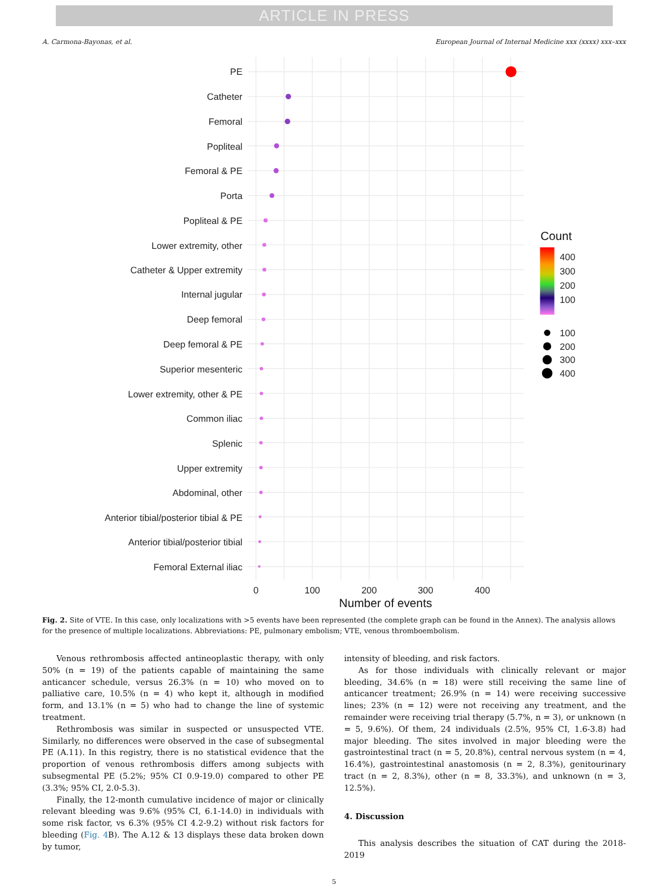ARTICLE IN PRESS
A. Carmona-Bayonas, et al. European Journal of Internal Medicine xxx (xxxx) xxx–xxx
PE
Catheter
Femoral
Popliteal
Femoral & PE
Porta
Popliteal & PE
Lower extremity, other
Catheter & Upper extremity
Internal jugular
Deep femoral
Deep femoral & PE
Superior mesenteric
Lower extremity, other & PE
Common iliac
Splenic
Upper extremity
Abdominal, other
Anterior tibial/posterior tibial & PE
Anterior tibial/posterior tibial
Femoral External iliac
0
100
200
300
400
Number of events
Count
400
300
200
100
100
200
300
400
Fig. 2. Site of VTE. In this case, only localizations with >5 events have been represented (the complete graph can be found in the Annex). The analysis allows for the presence of multiple localizations. Abbreviations: PE, pulmonary embolism; VTE, venous thromboembolism.
Venous rethrombosis affected antineoplastic therapy, with only 50% (n = 19) of the patients capable of maintaining the same anticancer schedule, versus 26.3% (n = 10) who moved on to palliative care, 10.5% (n = 4) who kept it, although in modified form, and 13.1% (n = 5) who had to change the line of systemic treatment.
Rethrombosis was similar in suspected or unsuspected VTE. Similarly, no differences were observed in the case of subsegmental PE (A.11). In this registry, there is no statistical evidence that the proportion of venous rethrombosis differs among subjects with subsegmental PE (5.2%; 95% CI 0.9-19.0) compared to other PE (3.3%; 95% CI, 2.0-5.3).
Finally, the 12-month cumulative incidence of major or clinically relevant bleeding was 9.6% (95% CI, 6.1-14.0) in individuals with some risk factor, vs 6.3% (95% CI 4.2-9.2) without risk factors for bleeding (Fig. 4 B). The A.12 & 13 displays these data broken down by tumor,
intensity of bleeding, and risk factors.
As for those individuals with clinically relevant or major bleeding, 34.6% (n = 18) were still receiving the same line of anticancer treatment; 26.9% (n = 14) were receiving successive lines; 23% (n = 12) were not receiving any treatment, and the remainder were receiving trial therapy (5.7%, n = 3), or unknown (n = 5, 9.6%). Of them, 24 individuals (2.5%, 95% CI, 1.6-3.8) had major bleeding. The sites involved in major bleeding were the gastrointestinal tract (n = 5, 20.8%), central nervous system (n = 4, 16.4%), gastrointestinal anastomosis (n = 2, 8.3%), genitourinary tract (n = 2, 8.3%), other (n = 8, 33.3%), and unknown (n = 3, 12.5%).
4. Discussion
This analysis describes the situation of CAT during the 2018-2019
5